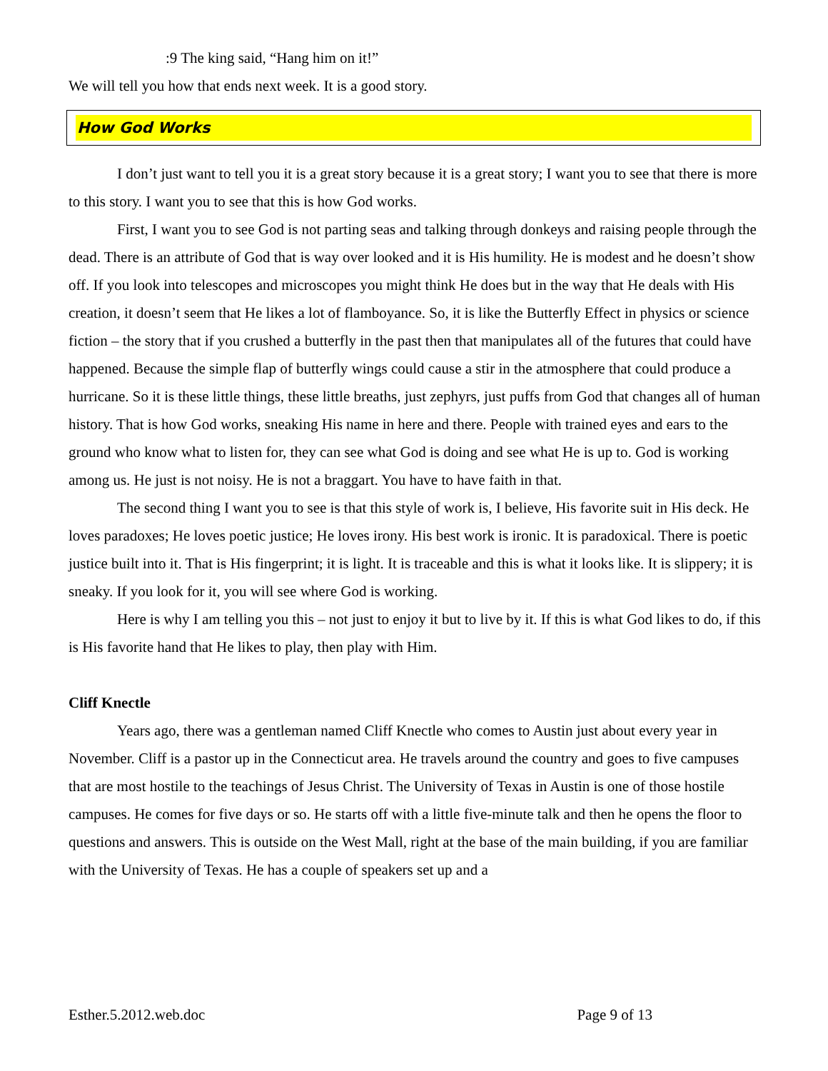:9 The king said, “Hang him on it!”
We will tell you how that ends next week. It is a good story.
How God Works
I don’t just want to tell you it is a great story because it is a great story; I want you to see that there is more to this story. I want you to see that this is how God works.
First, I want you to see God is not parting seas and talking through donkeys and raising people through the dead. There is an attribute of God that is way over looked and it is His humility. He is modest and he doesn’t show off. If you look into telescopes and microscopes you might think He does but in the way that He deals with His creation, it doesn’t seem that He likes a lot of flamboyance. So, it is like the Butterfly Effect in physics or science fiction – the story that if you crushed a butterfly in the past then that manipulates all of the futures that could have happened. Because the simple flap of butterfly wings could cause a stir in the atmosphere that could produce a hurricane. So it is these little things, these little breaths, just zephyrs, just puffs from God that changes all of human history. That is how God works, sneaking His name in here and there. People with trained eyes and ears to the ground who know what to listen for, they can see what God is doing and see what He is up to. God is working among us. He just is not noisy. He is not a braggart. You have to have faith in that.
The second thing I want you to see is that this style of work is, I believe, His favorite suit in His deck. He loves paradoxes; He loves poetic justice; He loves irony. His best work is ironic. It is paradoxical. There is poetic justice built into it. That is His fingerprint; it is light. It is traceable and this is what it looks like. It is slippery; it is sneaky. If you look for it, you will see where God is working.
Here is why I am telling you this – not just to enjoy it but to live by it. If this is what God likes to do, if this is His favorite hand that He likes to play, then play with Him.
Cliff Knectle
Years ago, there was a gentleman named Cliff Knectle who comes to Austin just about every year in November. Cliff is a pastor up in the Connecticut area. He travels around the country and goes to five campuses that are most hostile to the teachings of Jesus Christ. The University of Texas in Austin is one of those hostile campuses. He comes for five days or so. He starts off with a little five-minute talk and then he opens the floor to questions and answers. This is outside on the West Mall, right at the base of the main building, if you are familiar with the University of Texas. He has a couple of speakers set up and a
Esther.5.2012.web.doc Page 9 of 13